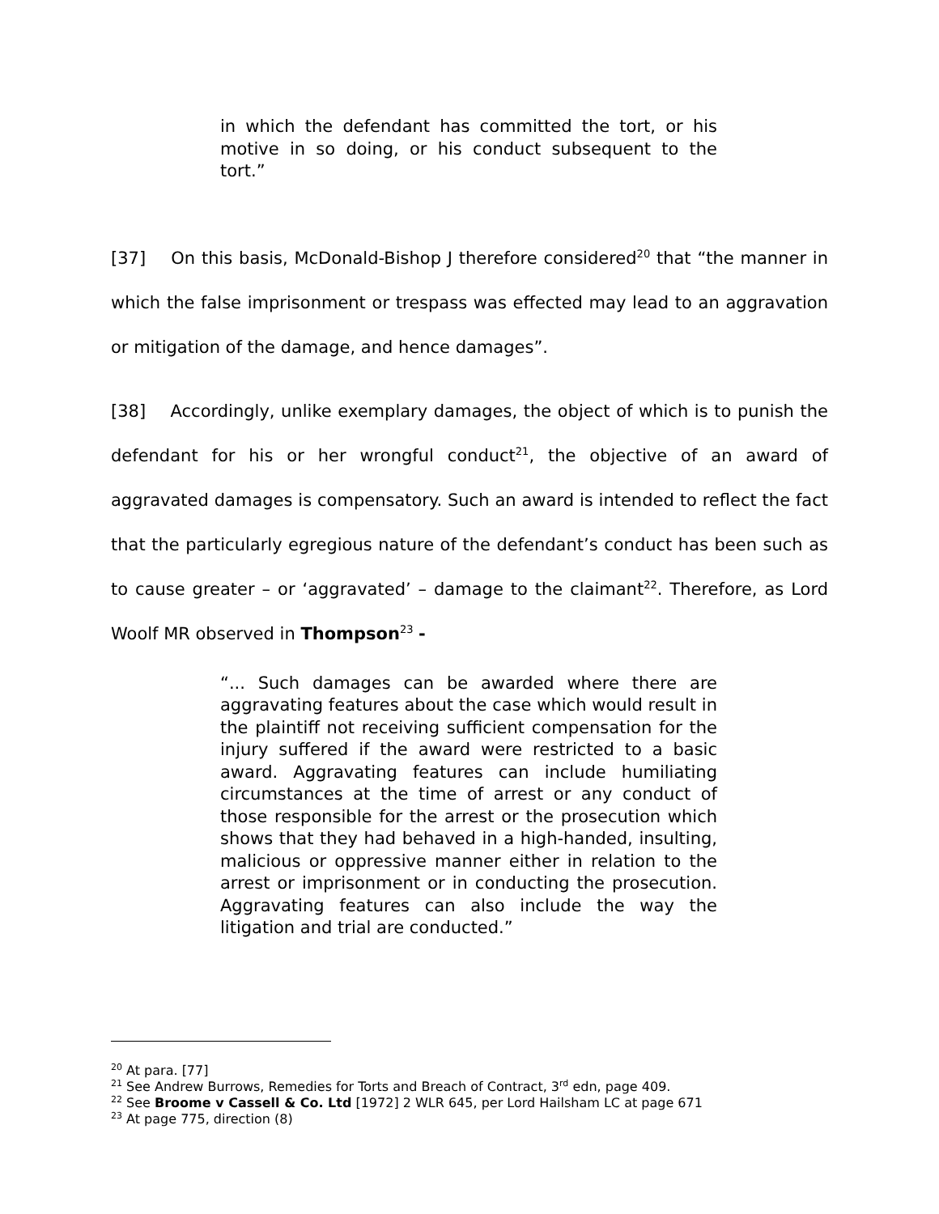in which the defendant has committed the tort, or his motive in so doing, or his conduct subsequent to the tort.”
[37] On this basis, McDonald-Bishop J therefore considered<sup>20</sup> that “the manner in which the false imprisonment or trespass was effected may lead to an aggravation or mitigation of the damage, and hence damages”.
[38] Accordingly, unlike exemplary damages, the object of which is to punish the defendant for his or her wrongful conduct<sup>21</sup>, the objective of an award of aggravated damages is compensatory. Such an award is intended to reflect the fact that the particularly egregious nature of the defendant’s conduct has been such as to cause greater – or ‘aggravated’ – damage to the claimant<sup>22</sup>. Therefore, as Lord Woolf MR observed in Thompson<sup>23</sup> -
“... Such damages can be awarded where there are aggravating features about the case which would result in the plaintiff not receiving sufficient compensation for the injury suffered if the award were restricted to a basic award. Aggravating features can include humiliating circumstances at the time of arrest or any conduct of those responsible for the arrest or the prosecution which shows that they had behaved in a high-handed, insulting, malicious or oppressive manner either in relation to the arrest or imprisonment or in conducting the prosecution. Aggravating features can also include the way the litigation and trial are conducted.”
<sup>20</sup> At para. [77]
<sup>21</sup> See Andrew Burrows, Remedies for Torts and Breach of Contract, 3<sup>rd</sup> edn, page 409.
<sup>22</sup> See Broome v Cassell & Co. Ltd [1972] 2 WLR 645, per Lord Hailsham LC at page 671
<sup>23</sup> At page 775, direction (8)